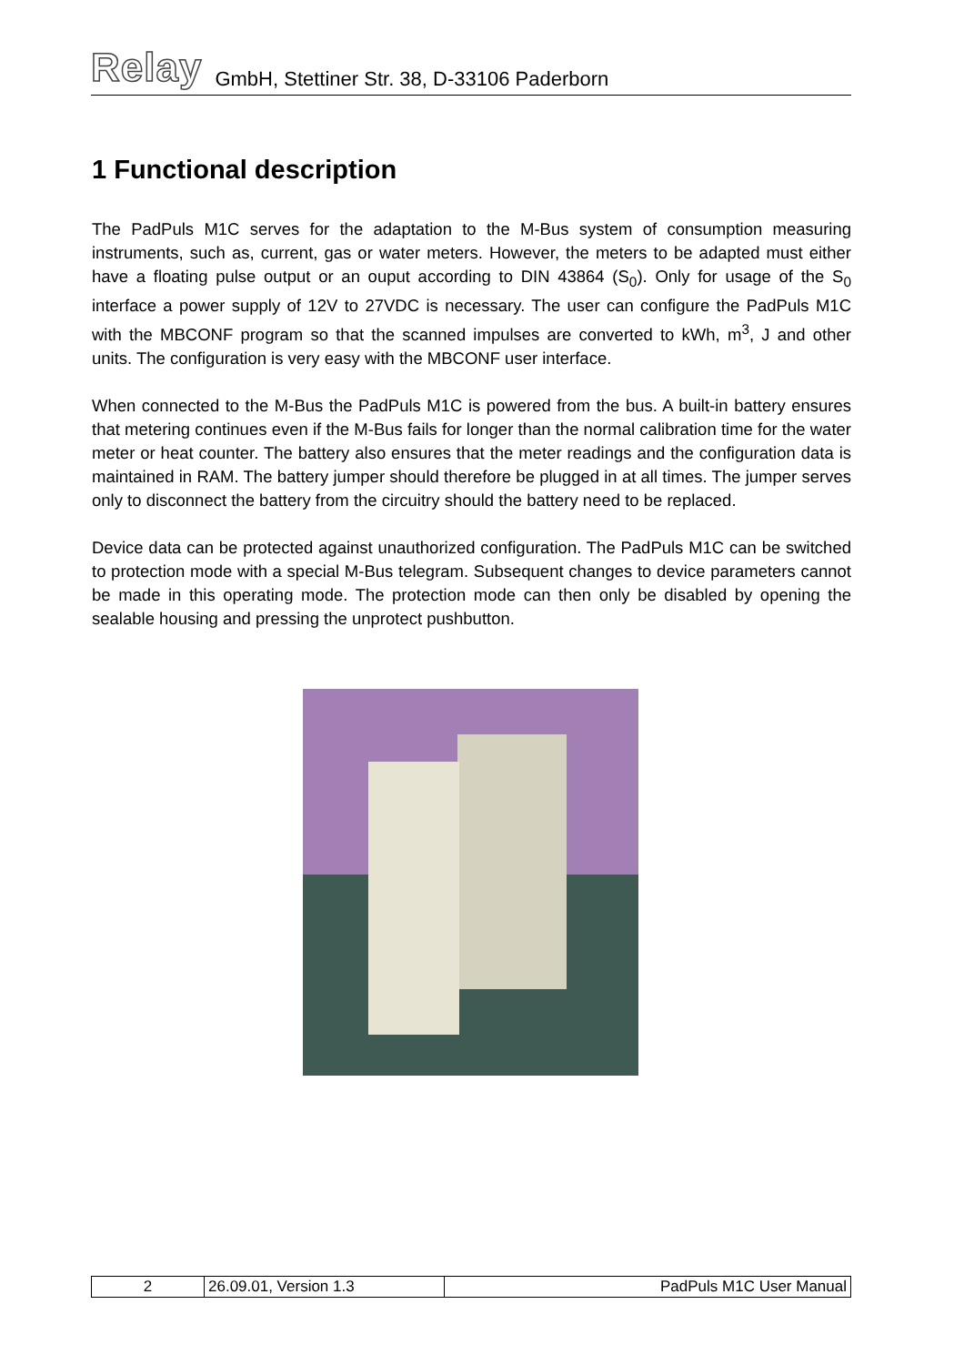Relay GmbH, Stettiner Str. 38, D-33106 Paderborn
1 Functional description
The PadPuls M1C serves for the adaptation to the M-Bus system of consumption measuring instruments, such as, current, gas or water meters. However, the meters to be adapted must either have a floating pulse output or an ouput according to DIN 43864 (S<sub>0</sub>). Only for usage of the S<sub>0</sub> interface a power supply of 12V to 27VDC is necessary. The user can configure the PadPuls M1C with the MBCONF program so that the scanned impulses are converted to kWh, m<sup>3</sup>, J and other units. The configuration is very easy with the MBCONF user interface.
When connected to the M-Bus the PadPuls M1C is powered from the bus. A built-in battery ensures that metering continues even if the M-Bus fails for longer than the normal calibration time for the water meter or heat counter. The battery also ensures that the meter readings and the configuration data is maintained in RAM. The battery jumper should therefore be plugged in at all times. The jumper serves only to disconnect the battery from the circuitry should the battery need to be replaced.
Device data can be protected against unauthorized configuration. The PadPuls M1C can be switched to protection mode with a special M-Bus telegram. Subsequent changes to device parameters cannot be made in this operating mode. The protection mode can then only be disabled by opening the sealable housing and pressing the unprotect pushbutton.
| 2 | 26.09.01, Version 1.3 | PadPuls M1C User Manual |